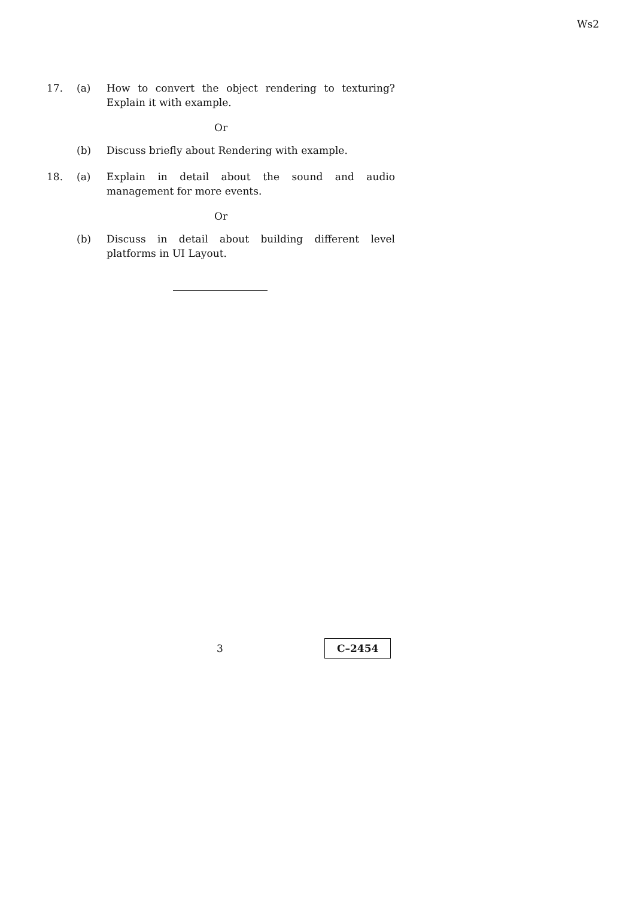Ws2
17. (a) How to convert the object rendering to texturing? Explain it with example.
Or
(b) Discuss briefly about Rendering with example.
18. (a) Explain in detail about the sound and audio management for more events.
Or
(b) Discuss in detail about building different level platforms in UI Layout.
3
C–2454